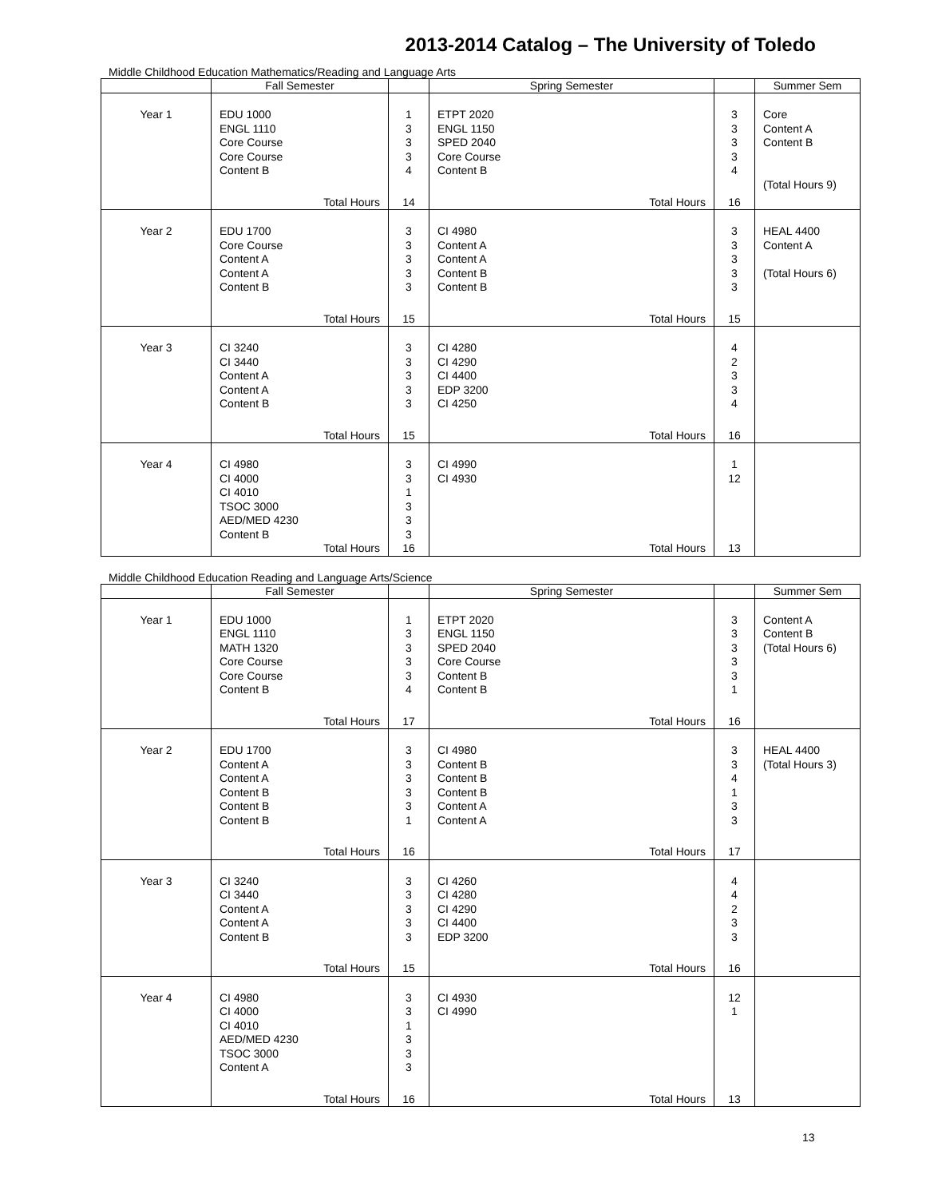2013-2014 Catalog – The University of Toledo
Middle Childhood Education Mathematics/Reading and Language Arts
| | Fall Semester | | Spring Semester | | Summer Sem |
| --- | --- | --- | --- | --- | --- |
| Year 1 | EDU 1000 ENGL 1110 Core Course Core Course Content B Total Hours | 1 3 3 3 4 14 | ETPT 2020 ENGL 1150 SPED 2040 Core Course Content B Total Hours | 3 3 3 3 4 16 | Core Content A Content B (Total Hours 9) |
| Year 2 | EDU 1700 Core Course Content A Content A Content B Total Hours | 3 3 3 3 3 15 | CI 4980 Content A Content A Content B Content B Total Hours | 3 3 3 3 3 15 | HEAL 4400 Content A (Total Hours 6) |
| Year 3 | CI 3240 CI 3440 Content A Content A Content B Total Hours | 3 3 3 3 3 15 | CI 4280 CI 4290 CI 4400 EDP 3200 CI 4250 Total Hours | 4 2 3 3 4 16 | |
| Year 4 | CI 4980 CI 4000 CI 4010 TSOC 3000 AED/MED 4230 Content B Total Hours | 3 3 1 3 3 3 16 | CI 4990 CI 4930 Total Hours | 1 12 13 | |
Middle Childhood Education Reading and Language Arts/Science
| | Fall Semester | | Spring Semester | | Summer Sem |
| --- | --- | --- | --- | --- | --- |
| Year 1 | EDU 1000 ENGL 1110 MATH 1320 Core Course Core Course Content B Total Hours | 1 3 3 3 3 4 17 | ETPT 2020 ENGL 1150 SPED 2040 Core Course Content B Content B Total Hours | 3 3 3 3 3 1 16 | Content A Content B (Total Hours 6) |
| Year 2 | EDU 1700 Content A Content A Content B Content B Content B Total Hours | 3 3 3 3 3 1 16 | CI 4980 Content B Content B Content B Content A Content A Total Hours | 3 3 4 1 3 3 17 | HEAL 4400 (Total Hours 3) |
| Year 3 | CI 3240 CI 3440 Content A Content A Content B Total Hours | 3 3 3 3 3 15 | CI 4260 CI 4280 CI 4290 CI 4400 EDP 3200 Total Hours | 4 4 2 3 3 16 | |
| Year 4 | CI 4980 CI 4000 CI 4010 AED/MED 4230 TSOC 3000 Content A Total Hours | 3 3 1 3 3 3 16 | CI 4930 CI 4990 Total Hours | 12 1 13 | |
13